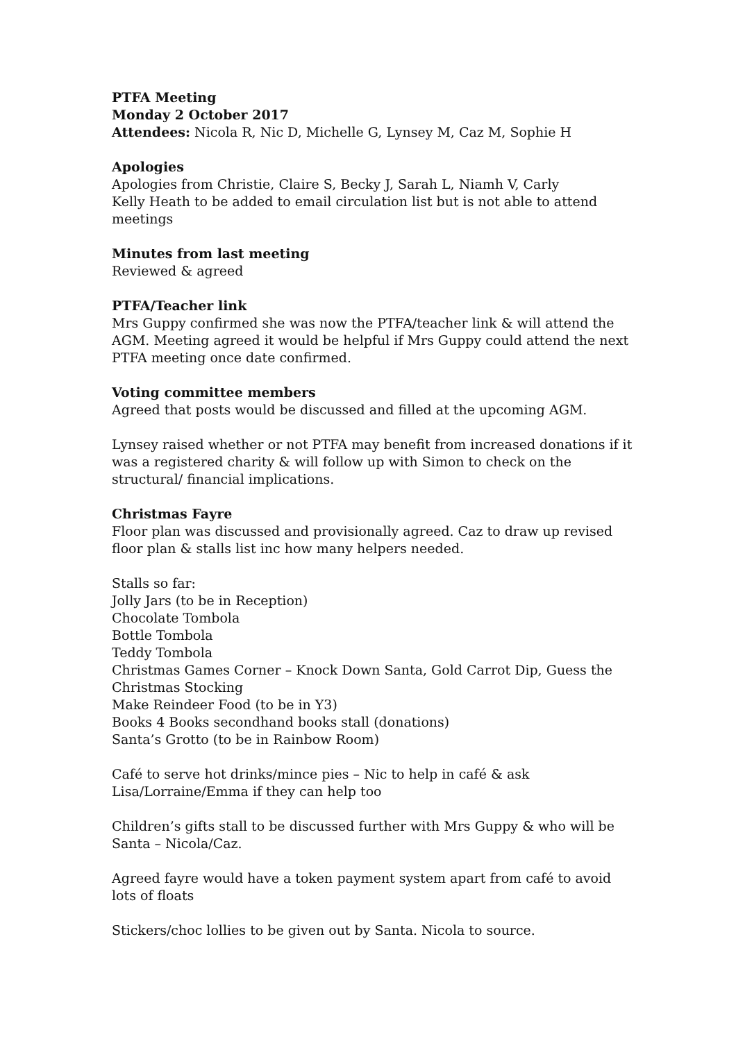PTFA Meeting
Monday 2 October 2017
Attendees: Nicola R, Nic D, Michelle G, Lynsey M, Caz M, Sophie H
Apologies
Apologies from Christie, Claire S, Becky J, Sarah L, Niamh V, Carly
Kelly Heath to be added to email circulation list but is not able to attend meetings
Minutes from last meeting
Reviewed & agreed
PTFA/Teacher link
Mrs Guppy confirmed she was now the PTFA/teacher link & will attend the AGM. Meeting agreed it would be helpful if Mrs Guppy could attend the next PTFA meeting once date confirmed.
Voting committee members
Agreed that posts would be discussed and filled at the upcoming AGM.
Lynsey raised whether or not PTFA may benefit from increased donations if it was a registered charity & will follow up with Simon to check on the structural/ financial implications.
Christmas Fayre
Floor plan was discussed and provisionally agreed. Caz to draw up revised floor plan & stalls list inc how many helpers needed.
Stalls so far:
Jolly Jars (to be in Reception)
Chocolate Tombola
Bottle Tombola
Teddy Tombola
Christmas Games Corner – Knock Down Santa, Gold Carrot Dip, Guess the Christmas Stocking
Make Reindeer Food (to be in Y3)
Books 4 Books secondhand books stall (donations)
Santa’s Grotto (to be in Rainbow Room)
Café to serve hot drinks/mince pies – Nic to help in café & ask Lisa/Lorraine/Emma if they can help too
Children’s gifts stall to be discussed further with Mrs Guppy & who will be Santa – Nicola/Caz.
Agreed fayre would have a token payment system apart from café to avoid lots of floats
Stickers/choc lollies to be given out by Santa. Nicola to source.